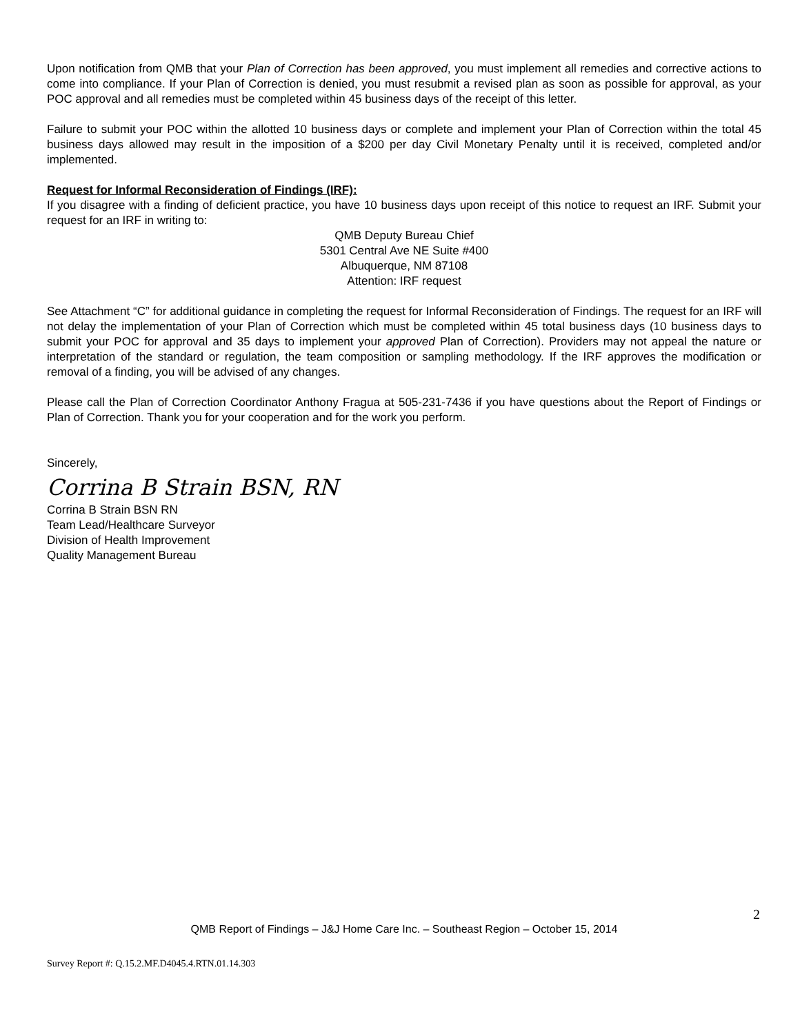Upon notification from QMB that your Plan of Correction has been approved, you must implement all remedies and corrective actions to come into compliance. If your Plan of Correction is denied, you must resubmit a revised plan as soon as possible for approval, as your POC approval and all remedies must be completed within 45 business days of the receipt of this letter.
Failure to submit your POC within the allotted 10 business days or complete and implement your Plan of Correction within the total 45 business days allowed may result in the imposition of a $200 per day Civil Monetary Penalty until it is received, completed and/or implemented.
Request for Informal Reconsideration of Findings (IRF):
If you disagree with a finding of deficient practice, you have 10 business days upon receipt of this notice to request an IRF. Submit your request for an IRF in writing to:
QMB Deputy Bureau Chief
5301 Central Ave NE Suite #400
Albuquerque, NM 87108
Attention: IRF request
See Attachment “C” for additional guidance in completing the request for Informal Reconsideration of Findings. The request for an IRF will not delay the implementation of your Plan of Correction which must be completed within 45 total business days (10 business days to submit your POC for approval and 35 days to implement your approved Plan of Correction). Providers may not appeal the nature or interpretation of the standard or regulation, the team composition or sampling methodology. If the IRF approves the modification or removal of a finding, you will be advised of any changes.
Please call the Plan of Correction Coordinator Anthony Fragua at 505-231-7436 if you have questions about the Report of Findings or Plan of Correction. Thank you for your cooperation and for the work you perform.
Sincerely,
Corrina B Strain BSN, RN
Corrina B Strain BSN RN
Team Lead/Healthcare Surveyor
Division of Health Improvement
Quality Management Bureau
2
QMB Report of Findings – J&J Home Care Inc. – Southeast Region – October 15, 2014
Survey Report #: Q.15.2.MF.D4045.4.RTN.01.14.303